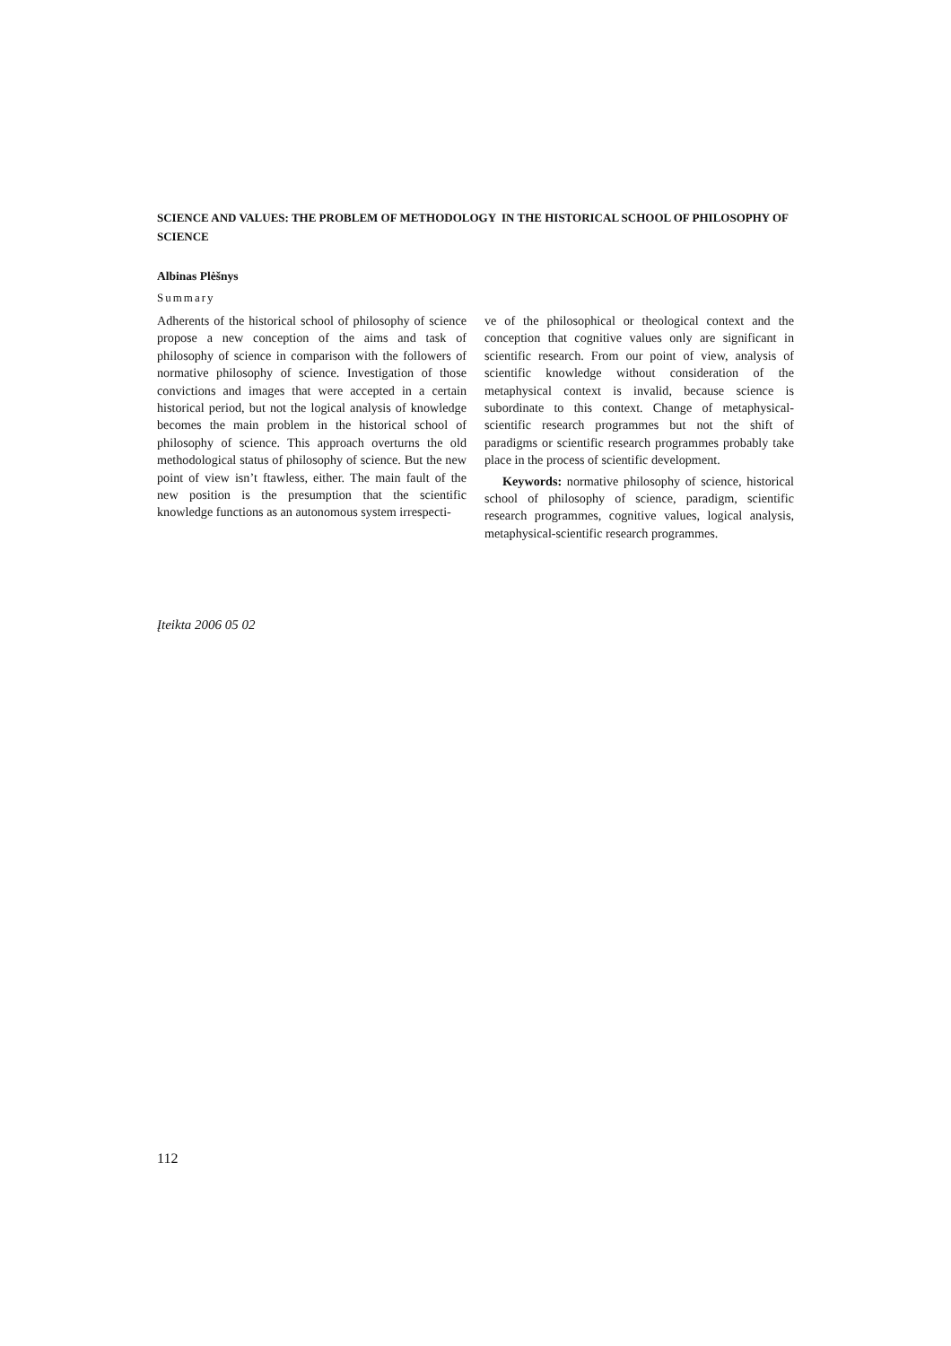SCIENCE AND VALUES: THE PROBLEM OF METHODOLOGY IN THE HISTORICAL SCHOOL OF PHILOSOPHY OF SCIENCE
Albinas Plėšnys
Summary
Adherents of the historical school of philosophy of science propose a new conception of the aims and task of philosophy of science in comparison with the followers of normative philosophy of science. Investigation of those convictions and images that were accepted in a certain historical period, but not the logical analysis of knowledge becomes the main problem in the historical school of philosophy of science. This approach overturns the old methodological status of philosophy of science. But the new point of view isn’t ftawless, either. The main fault of the new position is the presumption that the scientific knowledge functions as an autonomous system irrespecti-
ve of the philosophical or theological context and the conception that cognitive values only are significant in scientific research. From our point of view, analysis of scientific knowledge without consideration of the metaphysical context is invalid, because science is subordinate to this context. Change of metaphysical-scientific research programmes but not the shift of paradigms or scientific research programmes probably take place in the process of scientific development.
Keywords: normative philosophy of science, historical school of philosophy of science, paradigm, scientific research programmes, cognitive values, logical analysis, metaphysical-scientific research programmes.
Įteikta 2006 05 02
112